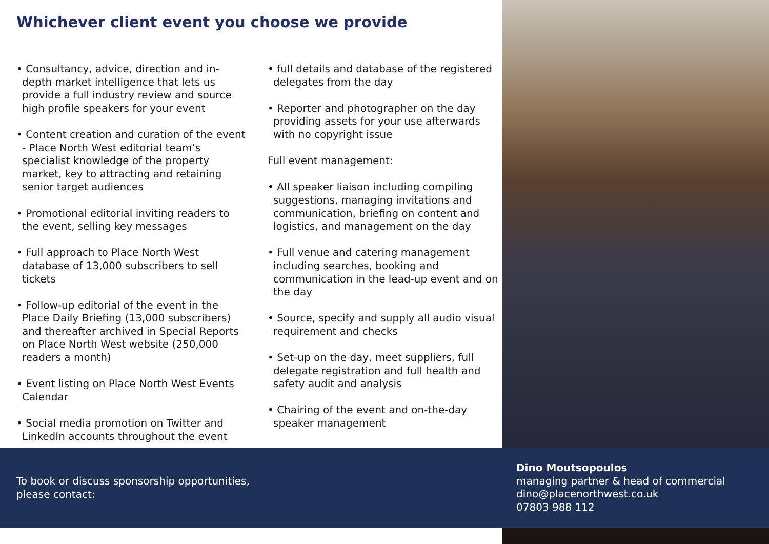Whichever client event you choose we provide
• Consultancy, advice, direction and in-depth market intelligence that lets us provide a full industry review and source high profile speakers for your event
• Content creation and curation of the event - Place North West editorial team’s specialist knowledge of the property market, key to attracting and retaining senior target audiences
• Promotional editorial inviting readers to the event, selling key messages
• Full approach to Place North West database of 13,000 subscribers to sell tickets
• Follow-up editorial of the event in the Place Daily Briefing (13,000 subscribers) and thereafter archived in Special Reports on Place North West website (250,000 readers a month)
• Event listing on Place North West Events Calendar
• Social media promotion on Twitter and LinkedIn accounts throughout the event
• full details and database of the registered delegates from the day
• Reporter and photographer on the day providing assets for your use afterwards with no copyright issue
Full event management:
• All speaker liaison including compiling suggestions, managing invitations and communication, briefing on content and logistics, and management on the day
• Full venue and catering management including searches, booking and communication in the lead-up event and on the day
• Source, specify and supply all audio visual requirement and checks
• Set-up on the day, meet suppliers, full delegate registration and full health and safety audit and analysis
• Chairing of the event and on-the-day speaker management
To book or discuss sponsorship opportunities,
please contact:
Dino Moutsopoulos
managing partner & head of commercial
dino@placenorthwest.co.uk
07803 988 112